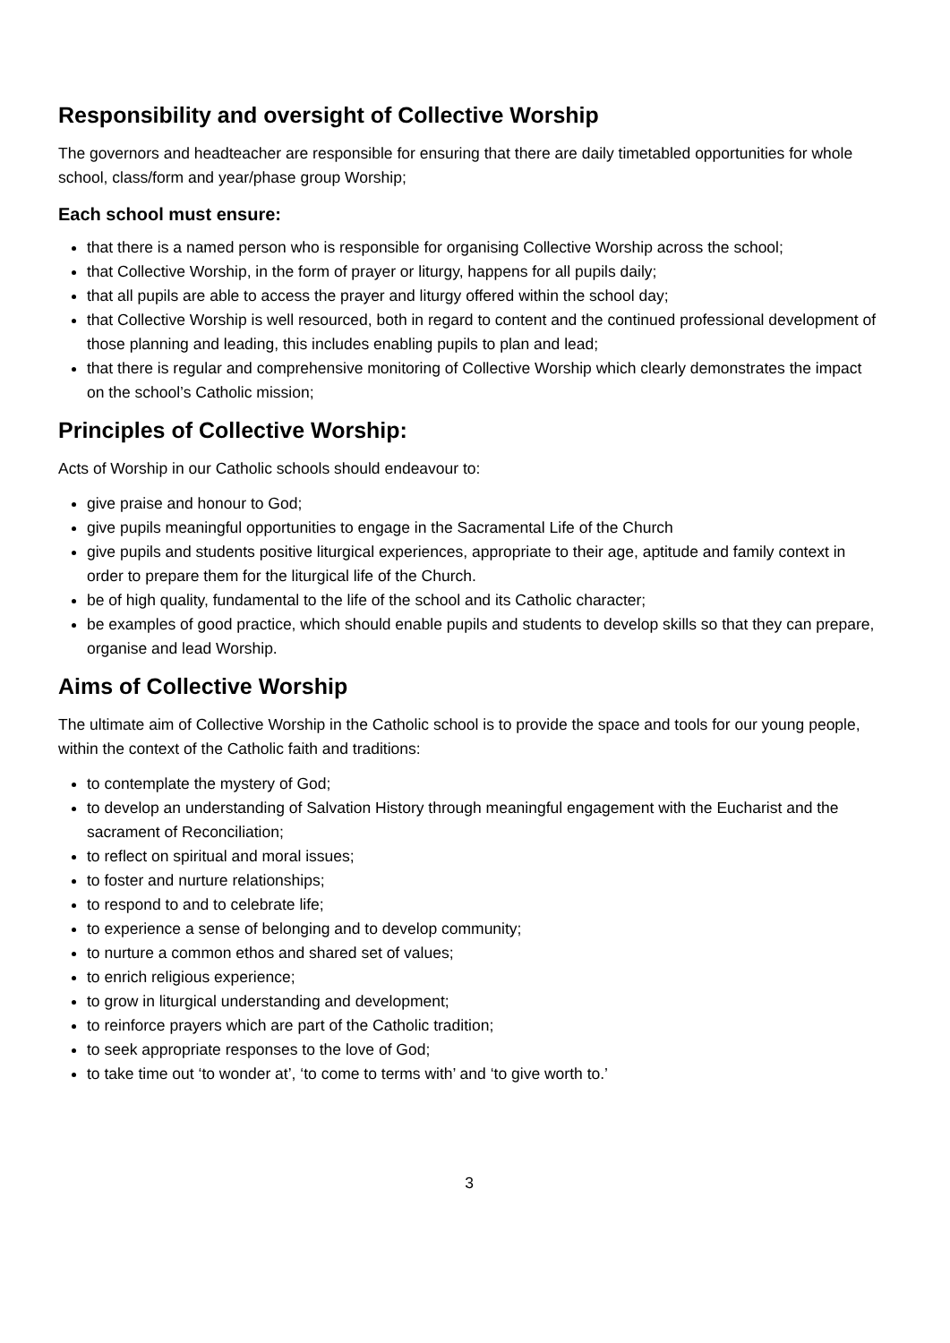Responsibility and oversight of Collective Worship
The governors and headteacher are responsible for ensuring that there are daily timetabled opportunities for whole school, class/form and year/phase group Worship;
Each school must ensure:
that there is a named person who is responsible for organising Collective Worship across the school;
that Collective Worship, in the form of prayer or liturgy, happens for all pupils daily;
that all pupils are able to access the prayer and liturgy offered within the school day;
that Collective Worship is well resourced, both in regard to content and the continued professional development of those planning and leading, this includes enabling pupils to plan and lead;
that there is regular and comprehensive monitoring of Collective Worship which clearly demonstrates the impact on the school’s Catholic mission;
Principles of Collective Worship:
Acts of Worship in our Catholic schools should endeavour to:
give praise and honour to God;
give pupils meaningful opportunities to engage in the Sacramental Life of the Church
give pupils and students positive liturgical experiences, appropriate to their age, aptitude and family context in order to prepare them for the liturgical life of the Church.
be of high quality, fundamental to the life of the school and its Catholic character;
be examples of good practice, which should enable pupils and students to develop skills so that they can prepare, organise and lead Worship.
Aims of Collective Worship
The ultimate aim of Collective Worship in the Catholic school is to provide the space and tools for our young people, within the context of the Catholic faith and traditions:
to contemplate the mystery of God;
to develop an understanding of Salvation History through meaningful engagement with the Eucharist and the sacrament of Reconciliation;
to reflect on spiritual and moral issues;
to foster and nurture relationships;
to respond to and to celebrate life;
to experience a sense of belonging and to develop community;
to nurture a common ethos and shared set of values;
to enrich religious experience;
to grow in liturgical understanding and development;
to reinforce prayers which are part of the Catholic tradition;
to seek appropriate responses to the love of God;
to take time out ‘to wonder at’, ‘to come to terms with’ and ‘to give worth to.’
3